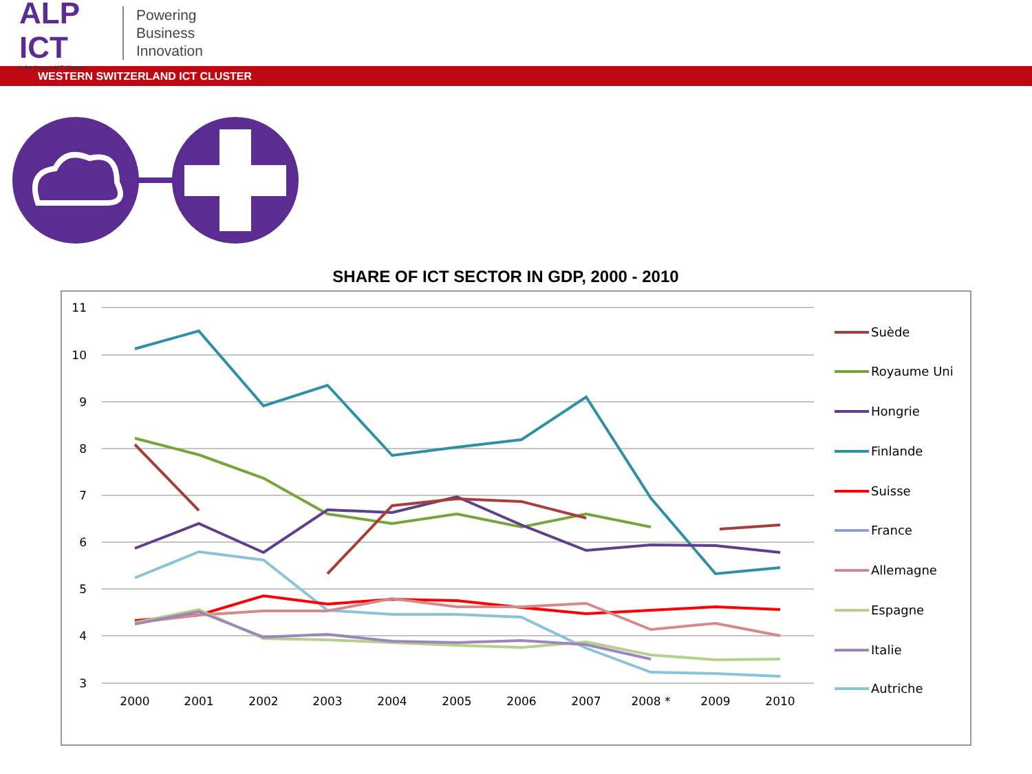ALP ICT
Lake Geneva ICT Cluster
Powering
Business
Innovation
WESTERN SWITZERLAND ICT CLUSTER
SHARE OF ICT SECTOR IN GDP, 2000 - 2010
11
10
9
8
7
6
5
4
3
2000
2001
2002
2003
2004
2005
2006
2007
2008 *
2009
2010
Suède
Royaume Uni
Hongrie
Finlande
Suisse
France
Allemagne
Espagne
Italie
Autriche